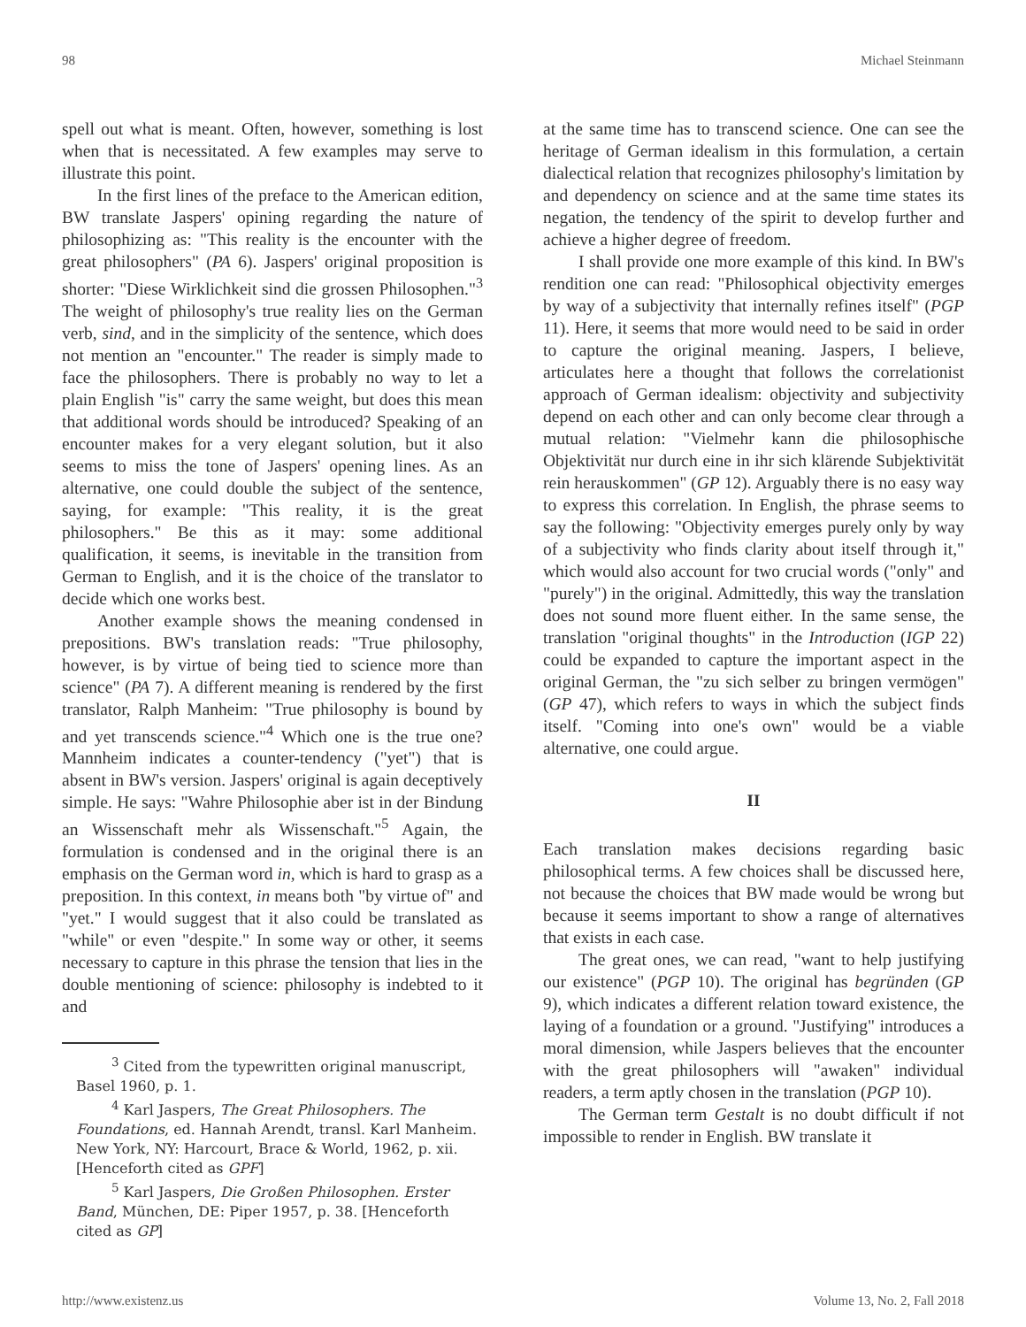98 Michael Steinmann
spell out what is meant. Often, however, something is lost when that is necessitated. A few examples may serve to illustrate this point.
In the first lines of the preface to the American edition, BW translate Jaspers' opining regarding the nature of philosophizing as: "This reality is the encounter with the great philosophers" (PA 6). Jaspers' original proposition is shorter: "Diese Wirklichkeit sind die grossen Philosophen."<sup>3</sup> The weight of philosophy's true reality lies on the German verb, sind, and in the simplicity of the sentence, which does not mention an "encounter." The reader is simply made to face the philosophers. There is probably no way to let a plain English "is" carry the same weight, but does this mean that additional words should be introduced? Speaking of an encounter makes for a very elegant solution, but it also seems to miss the tone of Jaspers' opening lines. As an alternative, one could double the subject of the sentence, saying, for example: "This reality, it is the great philosophers." Be this as it may: some additional qualification, it seems, is inevitable in the transition from German to English, and it is the choice of the translator to decide which one works best.
Another example shows the meaning condensed in prepositions. BW's translation reads: "True philosophy, however, is by virtue of being tied to science more than science" (PA 7). A different meaning is rendered by the first translator, Ralph Manheim: "True philosophy is bound by and yet transcends science."<sup>4</sup> Which one is the true one? Mannheim indicates a counter-tendency ("yet") that is absent in BW's version. Jaspers' original is again deceptively simple. He says: "Wahre Philosophie aber ist in der Bindung an Wissenschaft mehr als Wissenschaft."<sup>5</sup> Again, the formulation is condensed and in the original there is an emphasis on the German word in, which is hard to grasp as a preposition. In this context, in means both "by virtue of" and "yet." I would suggest that it also could be translated as "while" or even "despite." In some way or other, it seems necessary to capture in this phrase the tension that lies in the double mentioning of science: philosophy is indebted to it and
<sup>3</sup> Cited from the typewritten original manuscript, Basel 1960, p. 1.
<sup>4</sup> Karl Jaspers, The Great Philosophers. The Foundations, ed. Hannah Arendt, transl. Karl Manheim. New York, NY: Harcourt, Brace & World, 1962, p. xii. [Henceforth cited as GPF]
<sup>5</sup> Karl Jaspers, Die Großen Philosophen. Erster Band, München, DE: Piper 1957, p. 38. [Henceforth cited as GP]
at the same time has to transcend science. One can see the heritage of German idealism in this formulation, a certain dialectical relation that recognizes philosophy's limitation by and dependency on science and at the same time states its negation, the tendency of the spirit to develop further and achieve a higher degree of freedom.
I shall provide one more example of this kind. In BW's rendition one can read: "Philosophical objectivity emerges by way of a subjectivity that internally refines itself" (PGP 11). Here, it seems that more would need to be said in order to capture the original meaning. Jaspers, I believe, articulates here a thought that follows the correlationist approach of German idealism: objectivity and subjectivity depend on each other and can only become clear through a mutual relation: "Vielmehr kann die philosophische Objektivität nur durch eine in ihr sich klärende Subjektivität rein herauskommen" (GP 12). Arguably there is no easy way to express this correlation. In English, the phrase seems to say the following: "Objectivity emerges purely only by way of a subjectivity who finds clarity about itself through it," which would also account for two crucial words ("only" and "purely") in the original. Admittedly, this way the translation does not sound more fluent either. In the same sense, the translation "original thoughts" in the Introduction (IGP 22) could be expanded to capture the important aspect in the original German, the "zu sich selber zu bringen vermögen" (GP 47), which refers to ways in which the subject finds itself. "Coming into one's own" would be a viable alternative, one could argue.
II
Each translation makes decisions regarding basic philosophical terms. A few choices shall be discussed here, not because the choices that BW made would be wrong but because it seems important to show a range of alternatives that exists in each case.
The great ones, we can read, "want to help justifying our existence" (PGP 10). The original has begründen (GP 9), which indicates a different relation toward existence, the laying of a foundation or a ground. "Justifying" introduces a moral dimension, while Jaspers believes that the encounter with the great philosophers will "awaken" individual readers, a term aptly chosen in the translation (PGP 10).
The German term Gestalt is no doubt difficult if not impossible to render in English. BW translate it
http://www.existenz.us Volume 13, No. 2, Fall 2018